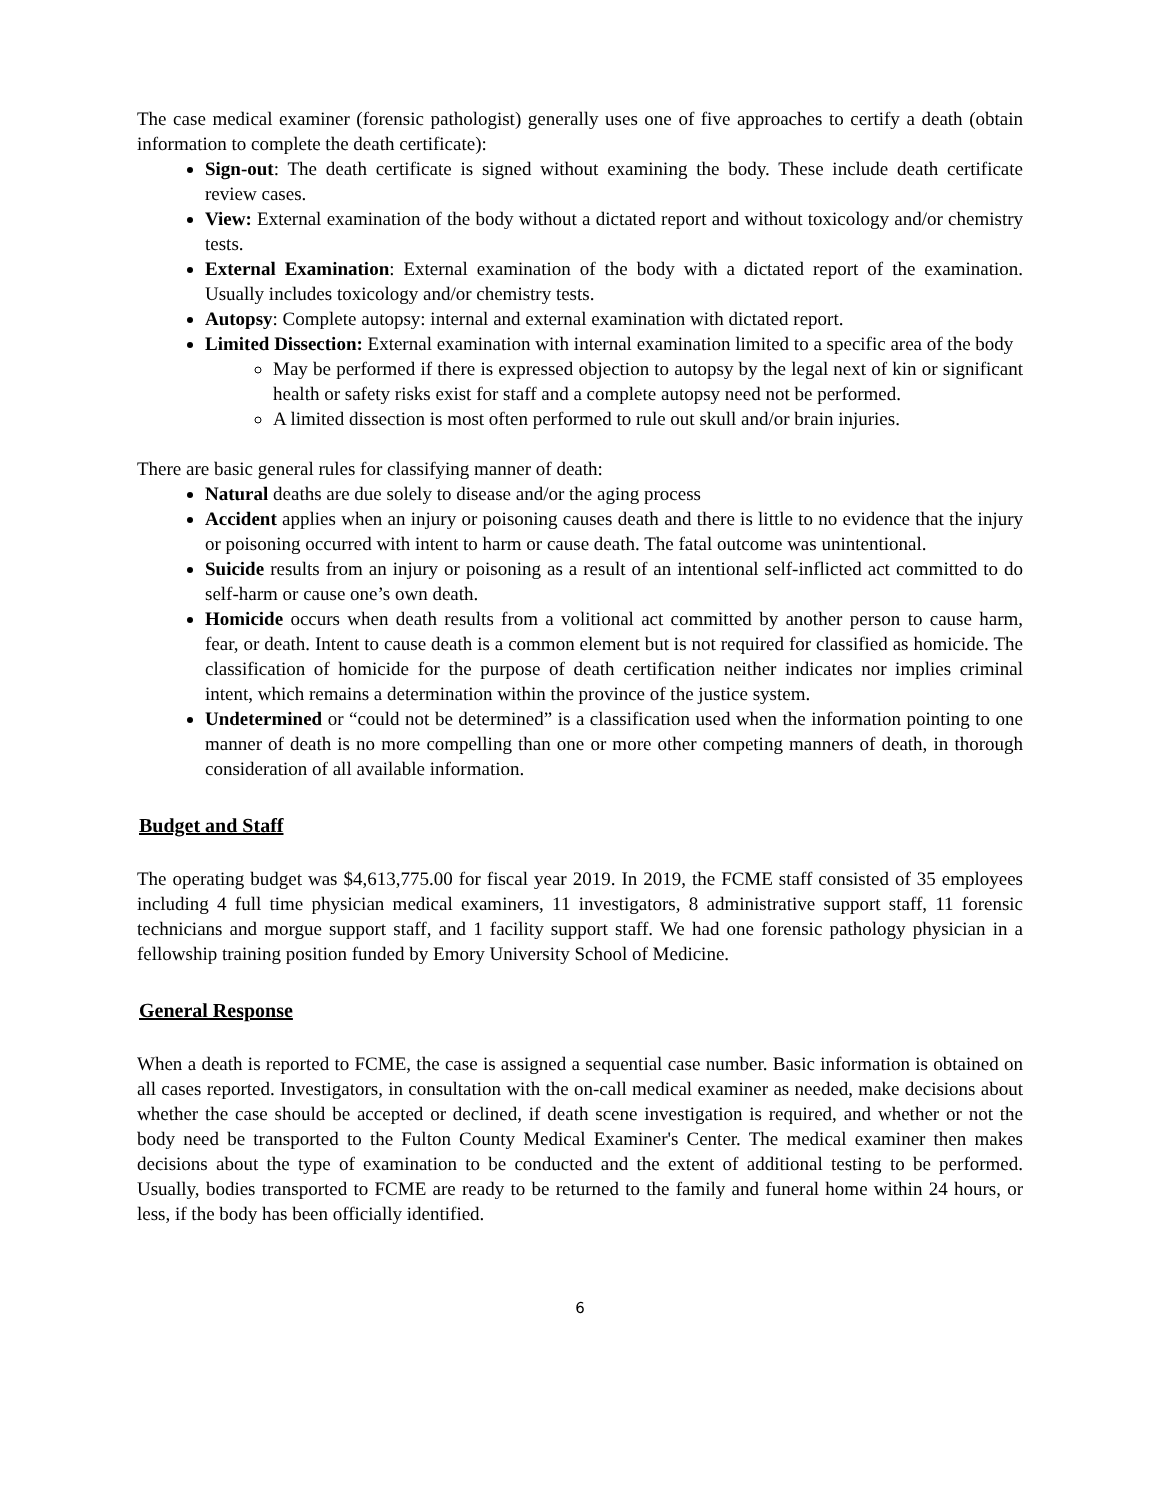The case medical examiner (forensic pathologist) generally uses one of five approaches to certify a death (obtain information to complete the death certificate):
Sign-out: The death certificate is signed without examining the body. These include death certificate review cases.
View: External examination of the body without a dictated report and without toxicology and/or chemistry tests.
External Examination: External examination of the body with a dictated report of the examination. Usually includes toxicology and/or chemistry tests.
Autopsy: Complete autopsy: internal and external examination with dictated report.
Limited Dissection: External examination with internal examination limited to a specific area of the body
May be performed if there is expressed objection to autopsy by the legal next of kin or significant health or safety risks exist for staff and a complete autopsy need not be performed.
A limited dissection is most often performed to rule out skull and/or brain injuries.
There are basic general rules for classifying manner of death:
Natural deaths are due solely to disease and/or the aging process
Accident applies when an injury or poisoning causes death and there is little to no evidence that the injury or poisoning occurred with intent to harm or cause death. The fatal outcome was unintentional.
Suicide results from an injury or poisoning as a result of an intentional self-inflicted act committed to do self-harm or cause one’s own death.
Homicide occurs when death results from a volitional act committed by another person to cause harm, fear, or death. Intent to cause death is a common element but is not required for classified as homicide. The classification of homicide for the purpose of death certification neither indicates nor implies criminal intent, which remains a determination within the province of the justice system.
Undetermined or “could not be determined” is a classification used when the information pointing to one manner of death is no more compelling than one or more other competing manners of death, in thorough consideration of all available information.
Budget and Staff
The operating budget was $4,613,775.00 for fiscal year 2019. In 2019, the FCME staff consisted of 35 employees including 4 full time physician medical examiners, 11 investigators, 8 administrative support staff, 11 forensic technicians and morgue support staff, and 1 facility support staff. We had one forensic pathology physician in a fellowship training position funded by Emory University School of Medicine.
General Response
When a death is reported to FCME, the case is assigned a sequential case number. Basic information is obtained on all cases reported. Investigators, in consultation with the on-call medical examiner as needed, make decisions about whether the case should be accepted or declined, if death scene investigation is required, and whether or not the body need be transported to the Fulton County Medical Examiner's Center. The medical examiner then makes decisions about the type of examination to be conducted and the extent of additional testing to be performed. Usually, bodies transported to FCME are ready to be returned to the family and funeral home within 24 hours, or less, if the body has been officially identified.
6